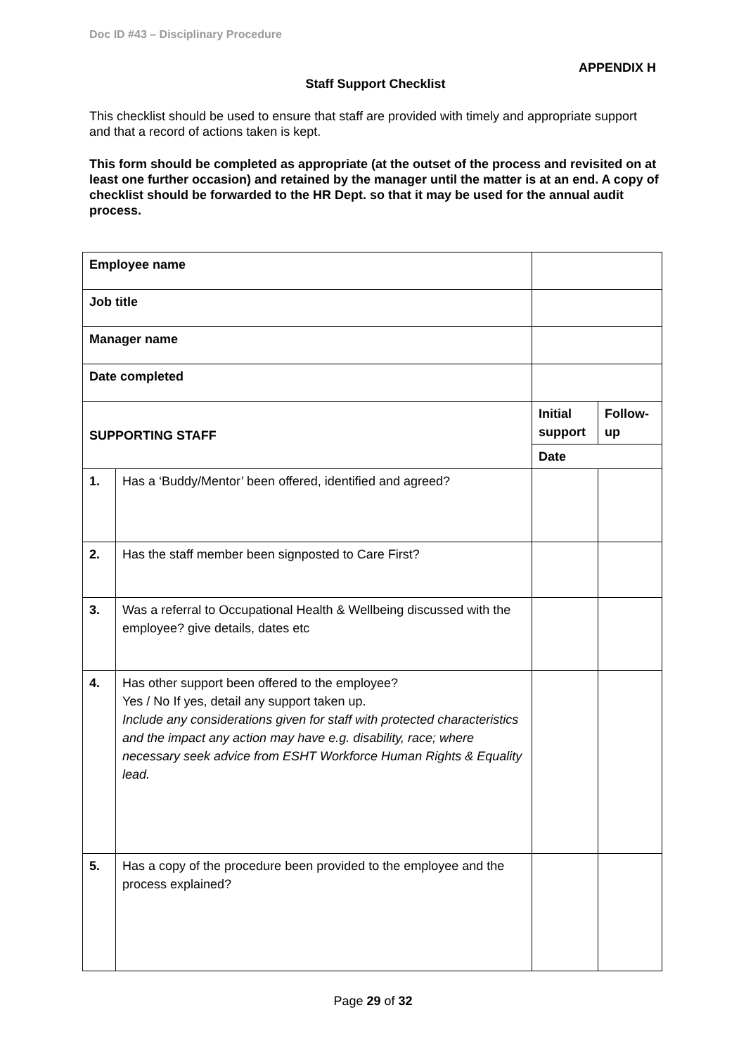Doc ID #43 – Disciplinary Procedure
APPENDIX H
Staff Support Checklist
This checklist should be used to ensure that staff are provided with timely and appropriate support and that a record of actions taken is kept.
This form should be completed as appropriate (at the outset of the process and revisited on at least one further occasion) and retained by the manager until the matter is at an end. A copy of checklist should be forwarded to the HR Dept. so that it may be used for the annual audit process.
| Employee name | | | | |
| Job title | | | | |
| Manager name | | | | |
| Date completed | | | | |
| SUPPORTING STAFF | | | Initial support | Follow-up |
| | | | Date | |
| 1. | Has a ‘Buddy/Mentor’ been offered, identified and agreed? | | | |
| 2. | Has the staff member been signposted to Care First? | | | |
| 3. | Was a referral to Occupational Health & Wellbeing discussed with the employee? give details, dates etc | | | |
| 4. | Has other support been offered to the employee? Yes / No If yes, detail any support taken up. Include any considerations given for staff with protected characteristics and the impact any action may have e.g. disability, race; where necessary seek advice from ESHT Workforce Human Rights & Equality lead. | | | |
| 5. | Has a copy of the procedure been provided to the employee and the process explained? | | | |
Page 29 of 32